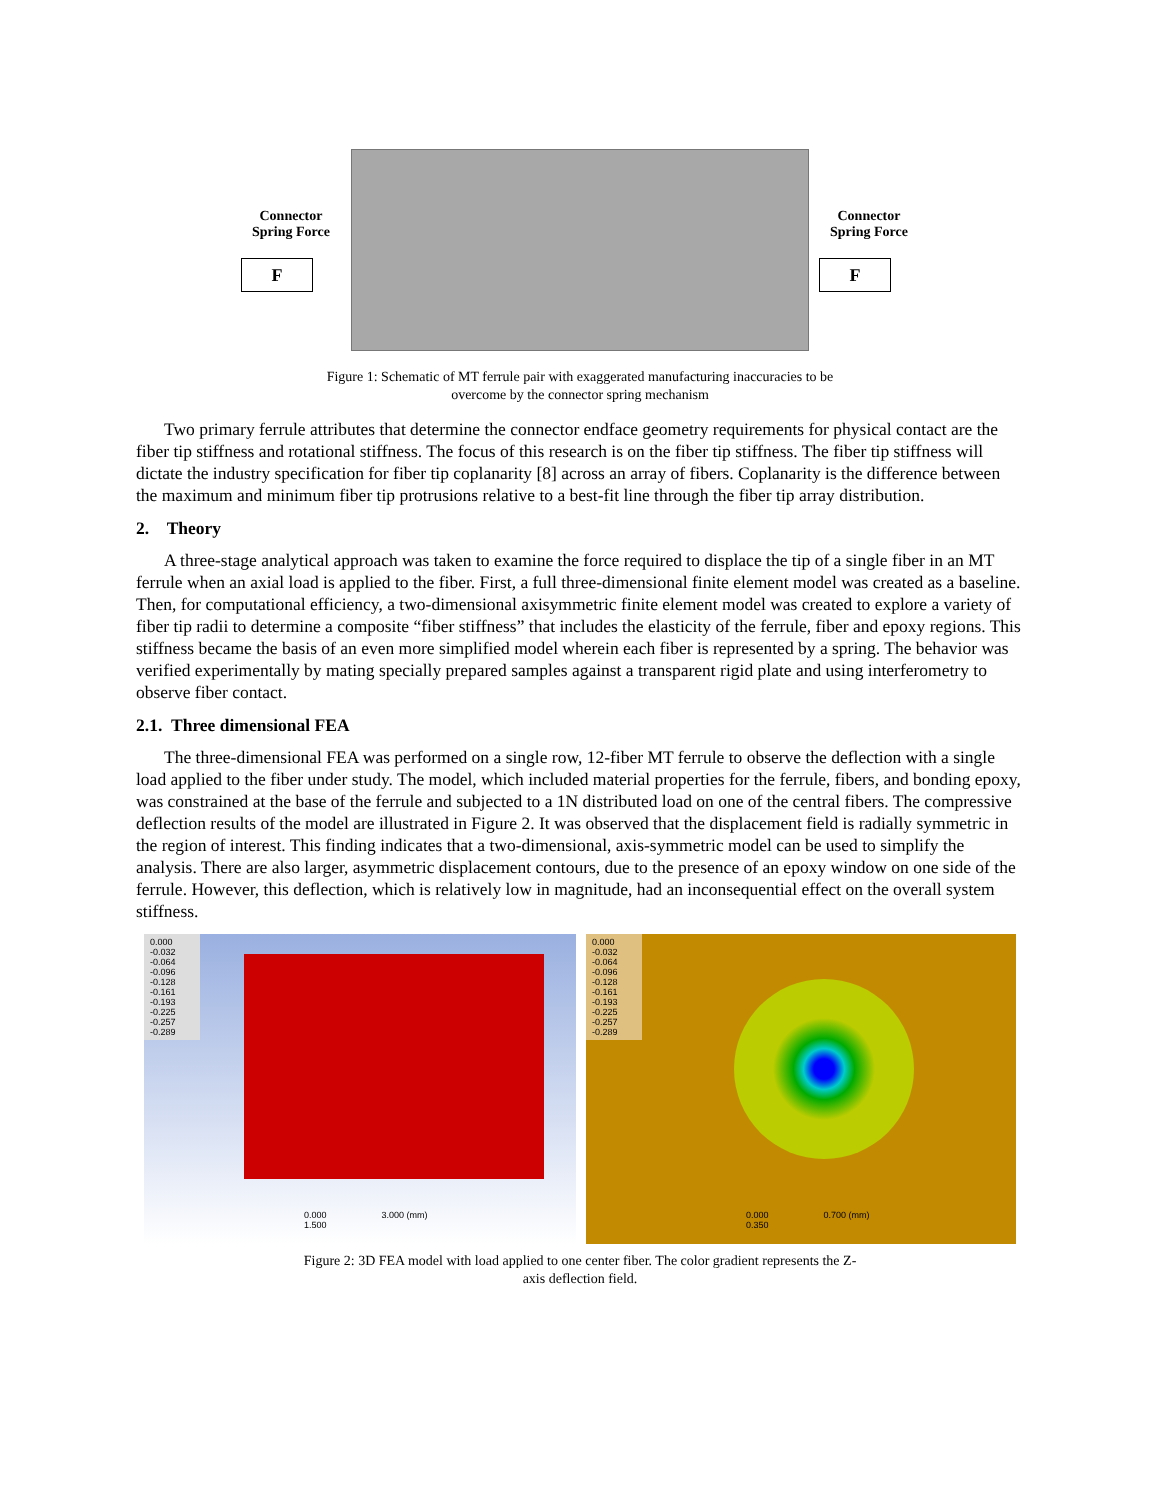Connector Spring Force
F
Connector Spring Force
F
Figure 1: Schematic of MT ferrule pair with exaggerated manufacturing inaccuracies to be
overcome by the connector spring mechanism
Two primary ferrule attributes that determine the connector endface geometry requirements for physical contact are the fiber tip stiffness and rotational stiffness. The focus of this research is on the fiber tip stiffness. The fiber tip stiffness will dictate the industry specification for fiber tip coplanarity [8] across an array of fibers. Coplanarity is the difference between the maximum and minimum fiber tip protrusions relative to a best-fit line through the fiber tip array distribution.
2. Theory
A three-stage analytical approach was taken to examine the force required to displace the tip of a single fiber in an MT ferrule when an axial load is applied to the fiber. First, a full three-dimensional finite element model was created as a baseline. Then, for computational efficiency, a two-dimensional axisymmetric finite element model was created to explore a variety of fiber tip radii to determine a composite “fiber stiffness” that includes the elasticity of the ferrule, fiber and epoxy regions. This stiffness became the basis of an even more simplified model wherein each fiber is represented by a spring. The behavior was verified experimentally by mating specially prepared samples against a transparent rigid plate and using interferometry to observe fiber contact.
2.1. Three dimensional FEA
The three-dimensional FEA was performed on a single row, 12-fiber MT ferrule to observe the deflection with a single load applied to the fiber under study. The model, which included material properties for the ferrule, fibers, and bonding epoxy, was constrained at the base of the ferrule and subjected to a 1N distributed load on one of the central fibers. The compressive deflection results of the model are illustrated in Figure 2. It was observed that the displacement field is radially symmetric in the region of interest. This finding indicates that a two-dimensional, axis-symmetric model can be used to simplify the analysis. There are also larger, asymmetric displacement contours, due to the presence of an epoxy window on one side of the ferrule. However, this deflection, which is relatively low in magnitude, had an inconsequential effect on the overall system stiffness.
0.000
-0.032
-0.064
-0.096
-0.128
-0.161
-0.193
-0.225
-0.257
-0.289
0.000 3.000 (mm)
1.500
0.000
-0.032
-0.064
-0.096
-0.128
-0.161
-0.193
-0.225
-0.257
-0.289
0.000 0.700 (mm)
0.350
Figure 2: 3D FEA model with load applied to one center fiber. The color gradient represents the Z-
axis deflection field.